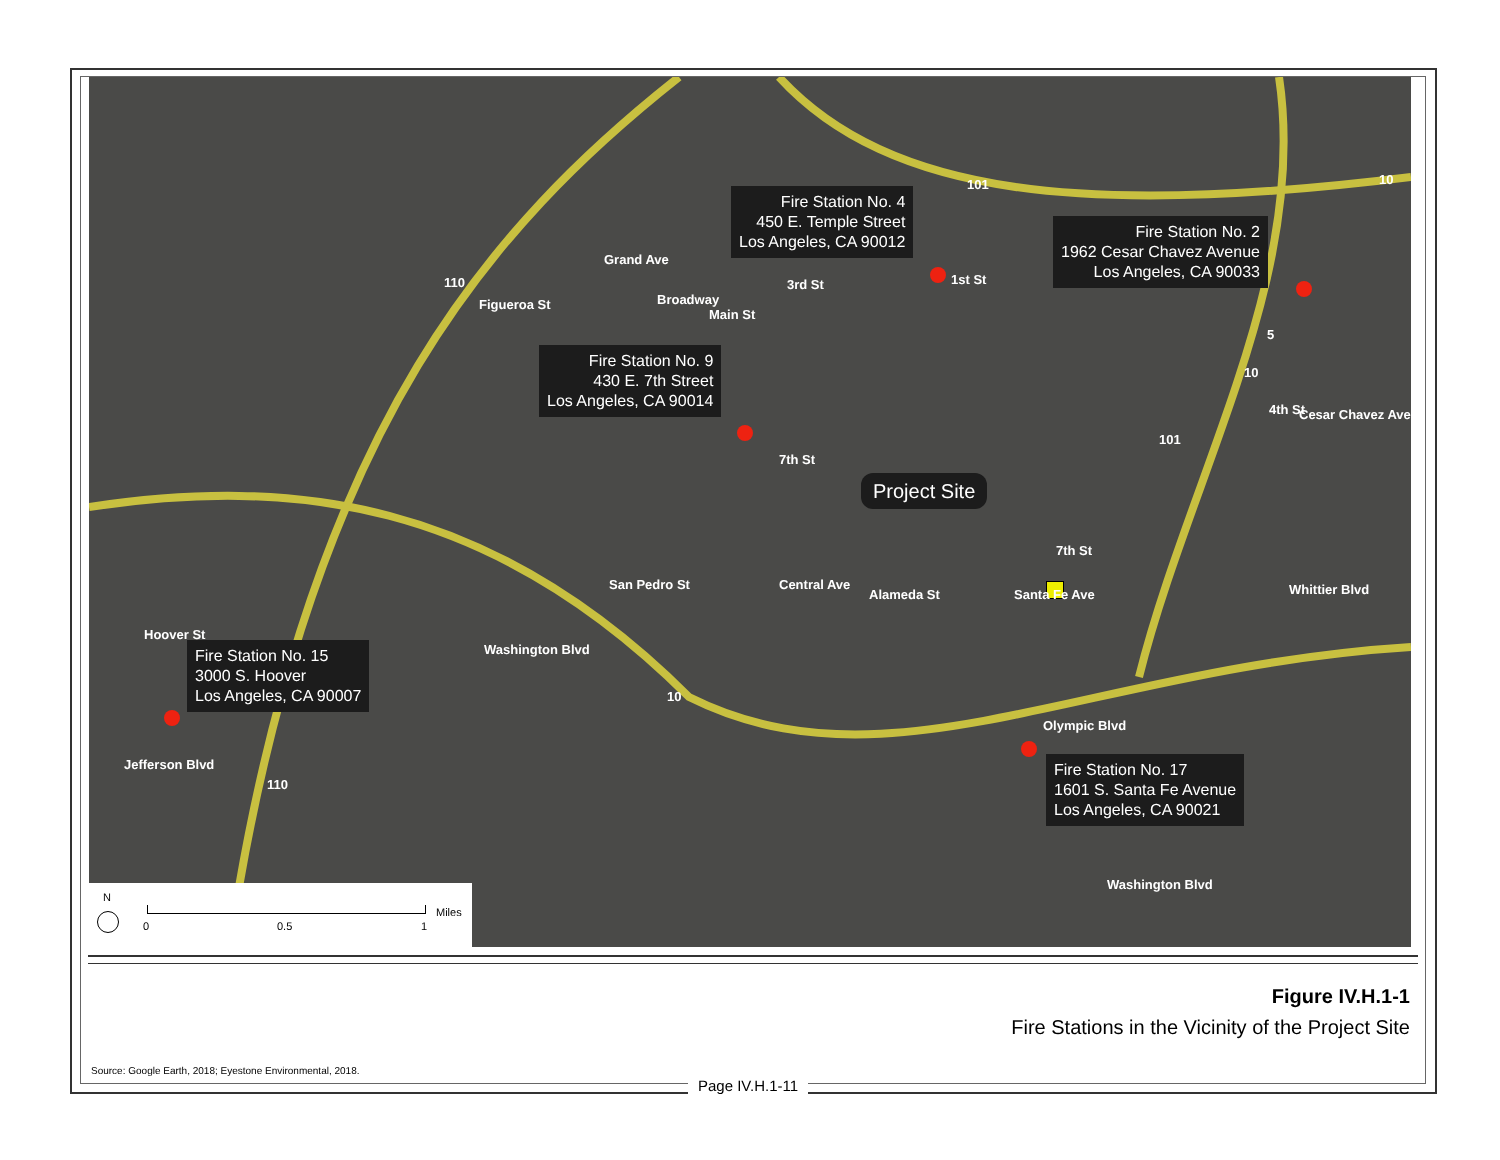Fire Station No. 4
450 E. Temple Street
Los Angeles, CA 90012
Fire Station No. 2
1962 Cesar Chavez Avenue
Los Angeles, CA 90033
Fire Station No. 9
430 E. 7th Street
Los Angeles, CA 90014
Project Site
Fire Station No. 15
3000 S. Hoover
Los Angeles, CA 90007
Fire Station No. 17
1601 S. Santa Fe Avenue
Los Angeles, CA 90021
1st St 3rd St
Figueroa St
Grand Ave
Broadway
Main St
7th St
7th St
Cesar Chavez Ave 4th St
Whittier Blvd San Pedro St Central Ave
Alameda St Santa Fe Ave
Washington Blvd
Hoover St
Jefferson Blvd
Olympic Blvd
Washington Blvd
110
101 10
5
10
101
10
110
N
0 0.5 1
Miles
Figure IV.H.1-1
Fire Stations in the Vicinity of the Project Site
Source: Google Earth, 2018; Eyestone Environmental, 2018.
Page IV.H.1-11